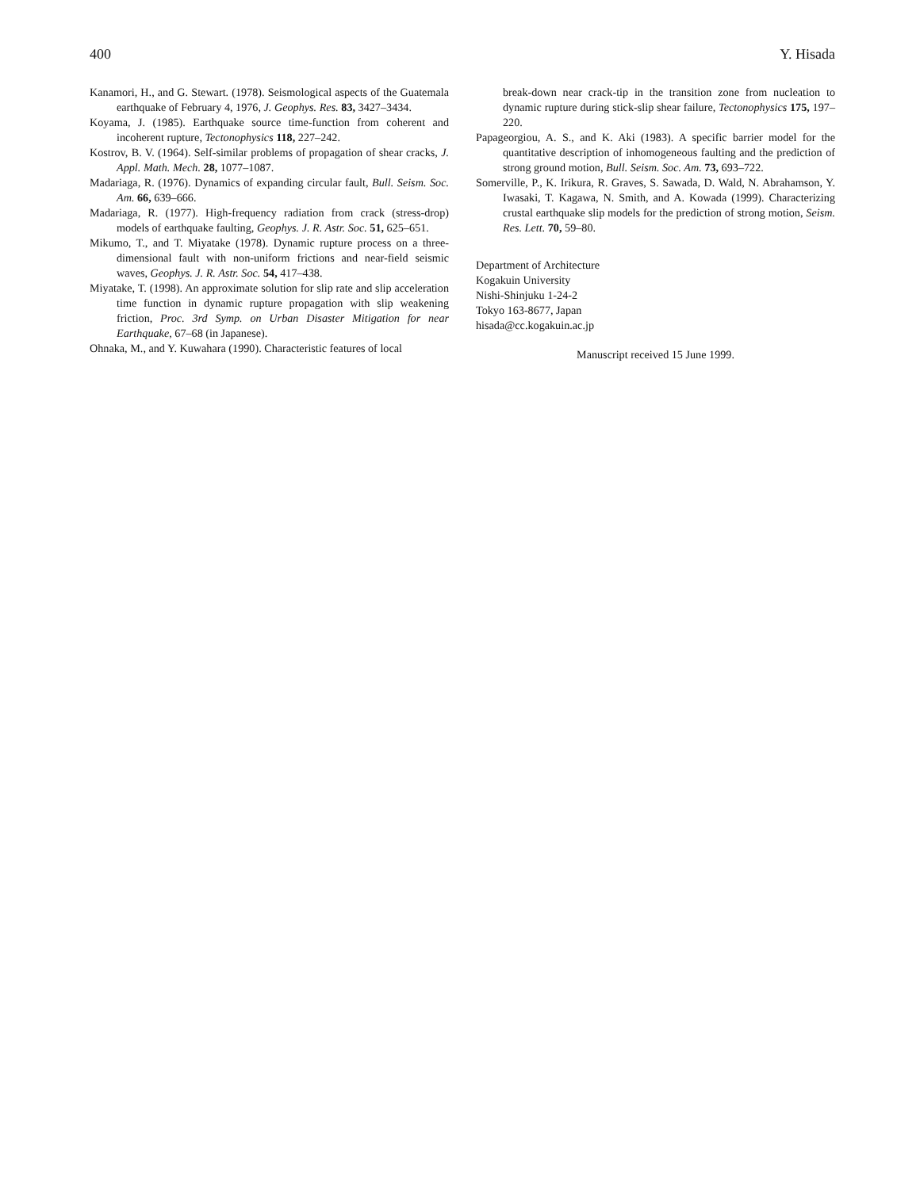400 Y. Hisada
Kanamori, H., and G. Stewart. (1978). Seismological aspects of the Guatemala earthquake of February 4, 1976, J. Geophys. Res. 83, 3427–3434.
Koyama, J. (1985). Earthquake source time-function from coherent and incoherent rupture, Tectonophysics 118, 227–242.
Kostrov, B. V. (1964). Self-similar problems of propagation of shear cracks, J. Appl. Math. Mech. 28, 1077–1087.
Madariaga, R. (1976). Dynamics of expanding circular fault, Bull. Seism. Soc. Am. 66, 639–666.
Madariaga, R. (1977). High-frequency radiation from crack (stress-drop) models of earthquake faulting, Geophys. J. R. Astr. Soc. 51, 625–651.
Mikumo, T., and T. Miyatake (1978). Dynamic rupture process on a three-dimensional fault with non-uniform frictions and near-field seismic waves, Geophys. J. R. Astr. Soc. 54, 417–438.
Miyatake, T. (1998). An approximate solution for slip rate and slip acceleration time function in dynamic rupture propagation with slip weakening friction, Proc. 3rd Symp. on Urban Disaster Mitigation for near Earthquake, 67–68 (in Japanese).
Ohnaka, M., and Y. Kuwahara (1990). Characteristic features of local
break-down near crack-tip in the transition zone from nucleation to dynamic rupture during stick-slip shear failure, Tectonophysics 175, 197–220.
Papageorgiou, A. S., and K. Aki (1983). A specific barrier model for the quantitative description of inhomogeneous faulting and the prediction of strong ground motion, Bull. Seism. Soc. Am. 73, 693–722.
Somerville, P., K. Irikura, R. Graves, S. Sawada, D. Wald, N. Abrahamson, Y. Iwasaki, T. Kagawa, N. Smith, and A. Kowada (1999). Characterizing crustal earthquake slip models for the prediction of strong motion, Seism. Res. Lett. 70, 59–80.
Department of Architecture
Kogakuin University
Nishi-Shinjuku 1-24-2
Tokyo 163-8677, Japan
hisada@cc.kogakuin.ac.jp
Manuscript received 15 June 1999.